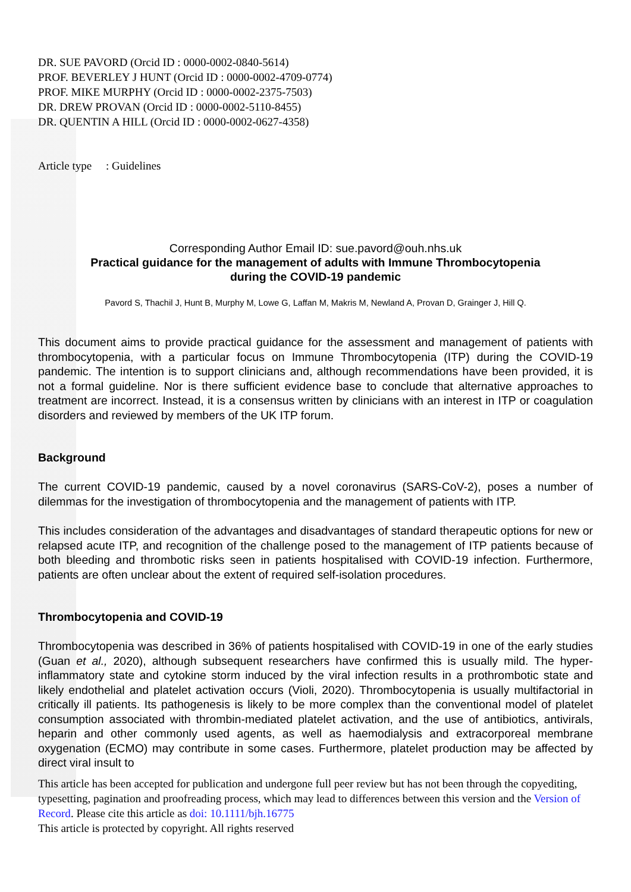DR. SUE PAVORD (Orcid ID : 0000-0002-0840-5614)
PROF. BEVERLEY J HUNT (Orcid ID : 0000-0002-4709-0774)
PROF. MIKE MURPHY (Orcid ID : 0000-0002-2375-7503)
DR. DREW PROVAN (Orcid ID : 0000-0002-5110-8455)
DR. QUENTIN A HILL (Orcid ID : 0000-0002-0627-4358)
Article type : Guidelines
Corresponding Author Email ID: sue.pavord@ouh.nhs.uk
Practical guidance for the management of adults with Immune Thrombocytopenia
during the COVID-19 pandemic
Pavord S, Thachil J, Hunt B, Murphy M, Lowe G, Laffan M, Makris M, Newland A, Provan D, Grainger J, Hill Q.
This document aims to provide practical guidance for the assessment and management of patients with thrombocytopenia, with a particular focus on Immune Thrombocytopenia (ITP) during the COVID-19 pandemic. The intention is to support clinicians and, although recommendations have been provided, it is not a formal guideline. Nor is there sufficient evidence base to conclude that alternative approaches to treatment are incorrect. Instead, it is a consensus written by clinicians with an interest in ITP or coagulation disorders and reviewed by members of the UK ITP forum.
Background
The current COVID-19 pandemic, caused by a novel coronavirus (SARS-CoV-2), poses a number of dilemmas for the investigation of thrombocytopenia and the management of patients with ITP.
This includes consideration of the advantages and disadvantages of standard therapeutic options for new or relapsed acute ITP, and recognition of the challenge posed to the management of ITP patients because of both bleeding and thrombotic risks seen in patients hospitalised with COVID-19 infection. Furthermore, patients are often unclear about the extent of required self-isolation procedures.
Thrombocytopenia and COVID-19
Thrombocytopenia was described in 36% of patients hospitalised with COVID-19 in one of the early studies (Guan et al., 2020), although subsequent researchers have confirmed this is usually mild. The hyper-inflammatory state and cytokine storm induced by the viral infection results in a prothrombotic state and likely endothelial and platelet activation occurs (Violi, 2020). Thrombocytopenia is usually multifactorial in critically ill patients. Its pathogenesis is likely to be more complex than the conventional model of platelet consumption associated with thrombin-mediated platelet activation, and the use of antibiotics, antivirals, heparin and other commonly used agents, as well as haemodialysis and extracorporeal membrane oxygenation (ECMO) may contribute in some cases. Furthermore, platelet production may be affected by direct viral insult to
This article has been accepted for publication and undergone full peer review but has not been through the copyediting, typesetting, pagination and proofreading process, which may lead to differences between this version and the Version of Record. Please cite this article as doi: 10.1111/bjh.16775
This article is protected by copyright. All rights reserved